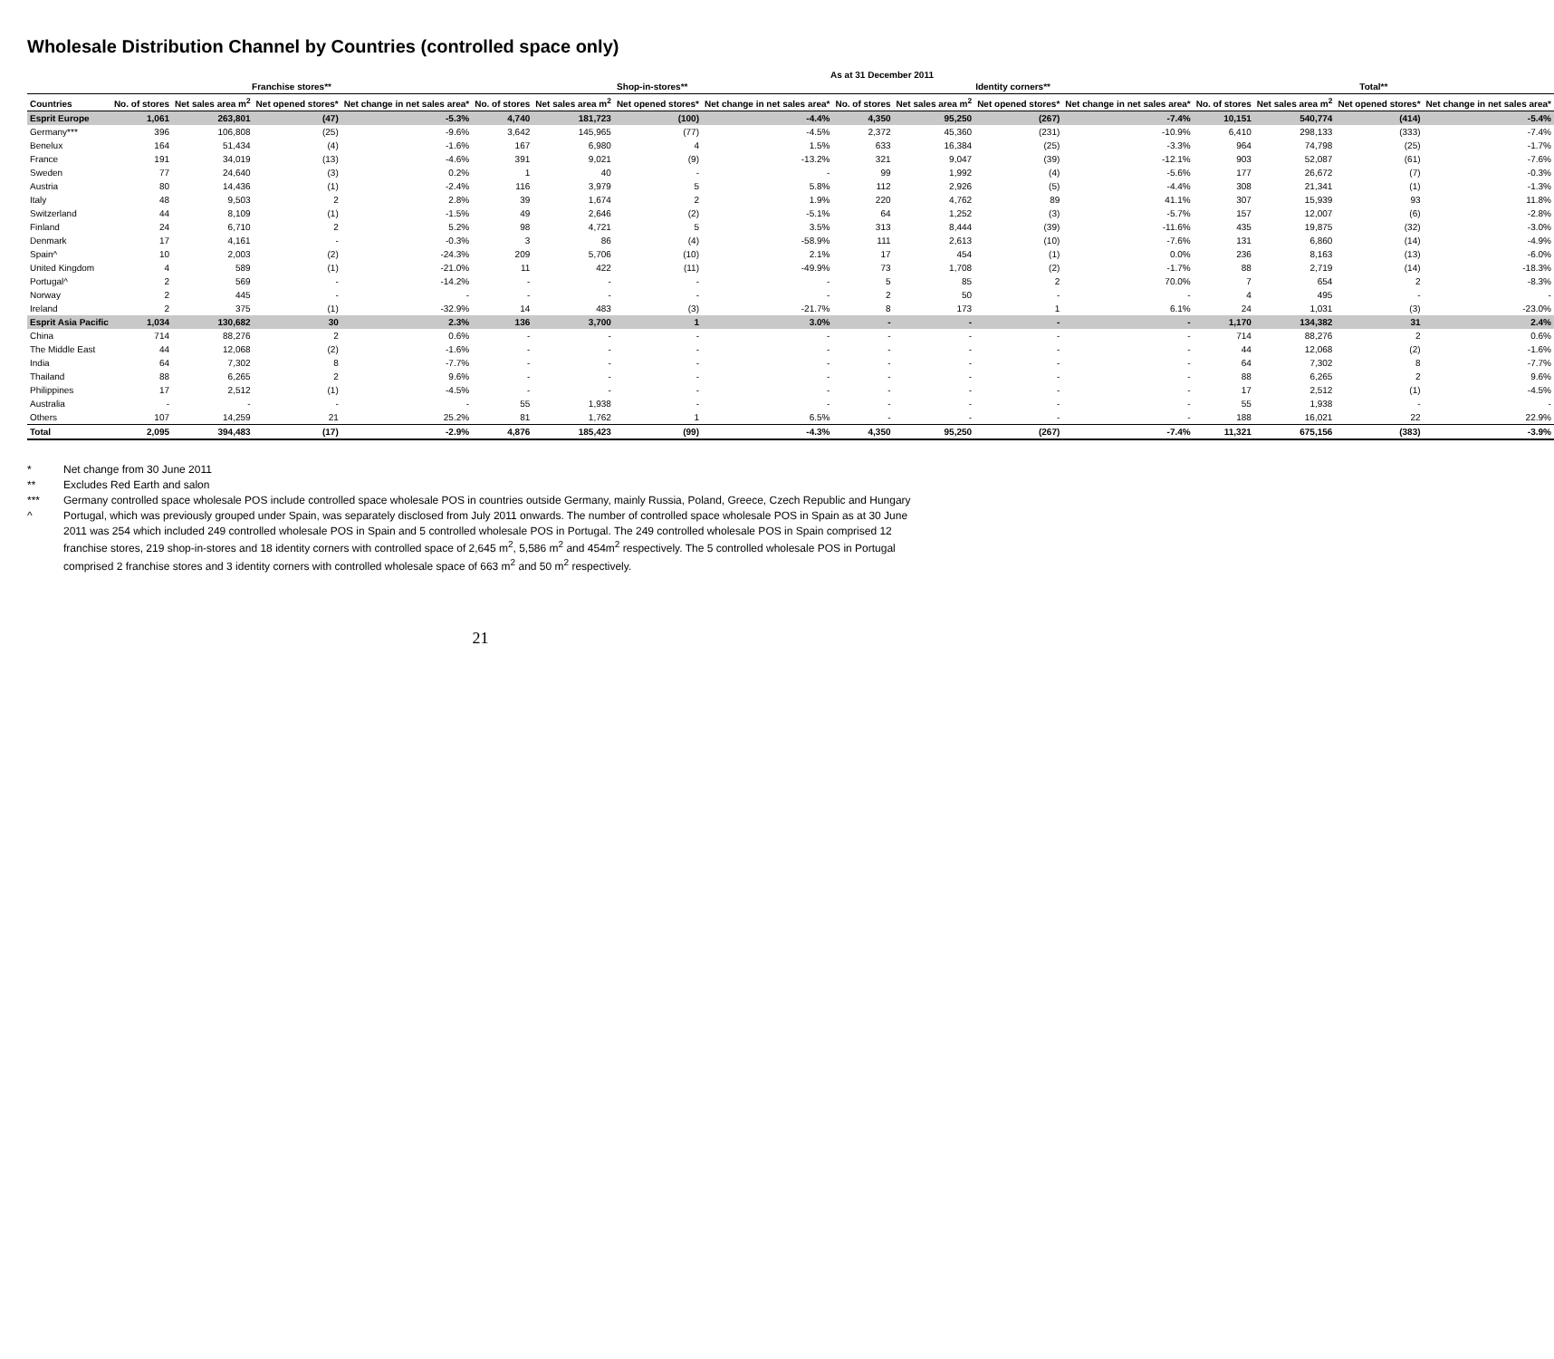Wholesale Distribution Channel by Countries (controlled space only)
As at 31 December 2011
| | Franchise stores** | | | | Shop-in-stores** | | | | Identity corners** | | | | Total** | | | |
| --- | --- | --- | --- | --- | --- | --- | --- | --- | --- | --- | --- | --- | --- | --- | --- | --- |
| Countries | No. of stores | Net sales area m<sup>2</sup> | Net opened stores* | Net change in net sales area* | No. of stores | Net sales area m<sup>2</sup> | Net opened stores* | Net change in net sales area* | No. of stores | Net sales area m<sup>2</sup> | Net opened stores* | Net change in net sales area* | No. of stores | Net sales area m<sup>2</sup> | Net opened stores* | Net change in net sales area* |
| Esprit Europe | 1,061 | 263,801 | (47) | -5.3% | 4,740 | 181,723 | (100) | -4.4% | 4,350 | 95,250 | (267) | -7.4% | 10,151 | 540,774 | (414) | -5.4% |
| Germany*** | 396 | 106,808 | (25) | -9.6% | 3,642 | 145,965 | (77) | -4.5% | 2,372 | 45,360 | (231) | -10.9% | 6,410 | 298,133 | (333) | -7.4% |
| Benelux | 164 | 51,434 | (4) | -1.6% | 167 | 6,980 | 4 | 1.5% | 633 | 16,384 | (25) | -3.3% | 964 | 74,798 | (25) | -1.7% |
| France | 191 | 34,019 | (13) | -4.6% | 391 | 9,021 | (9) | -13.2% | 321 | 9,047 | (39) | -12.1% | 903 | 52,087 | (61) | -7.6% |
| Sweden | 77 | 24,640 | (3) | 0.2% | 1 | 40 | - | - | 99 | 1,992 | (4) | -5.6% | 177 | 26,672 | (7) | -0.3% |
| Austria | 80 | 14,436 | (1) | -2.4% | 116 | 3,979 | 5 | 5.8% | 112 | 2,926 | (5) | -4.4% | 308 | 21,341 | (1) | -1.3% |
| Italy | 48 | 9,503 | 2 | 2.8% | 39 | 1,674 | 2 | 1.9% | 220 | 4,762 | 89 | 41.1% | 307 | 15,939 | 93 | 11.8% |
| Switzerland | 44 | 8,109 | (1) | -1.5% | 49 | 2,646 | (2) | -5.1% | 64 | 1,252 | (3) | -5.7% | 157 | 12,007 | (6) | -2.8% |
| Finland | 24 | 6,710 | 2 | 5.2% | 98 | 4,721 | 5 | 3.5% | 313 | 8,444 | (39) | -11.6% | 435 | 19,875 | (32) | -3.0% |
| Denmark | 17 | 4,161 | - | -0.3% | 3 | 86 | (4) | -58.9% | 111 | 2,613 | (10) | -7.6% | 131 | 6,860 | (14) | -4.9% |
| Spain^ | 10 | 2,003 | (2) | -24.3% | 209 | 5,706 | (10) | 2.1% | 17 | 454 | (1) | 0.0% | 236 | 8,163 | (13) | -6.0% |
| United Kingdom | 4 | 589 | (1) | -21.0% | 11 | 422 | (11) | -49.9% | 73 | 1,708 | (2) | -1.7% | 88 | 2,719 | (14) | -18.3% |
| Portugal^ | 2 | 569 | - | -14.2% | - | - | - | - | 5 | 85 | 2 | 70.0% | 7 | 654 | 2 | -8.3% |
| Norway | 2 | 445 | - | - | - | - | - | - | 2 | 50 | - | - | 4 | 495 | - | - |
| Ireland | 2 | 375 | (1) | -32.9% | 14 | 483 | (3) | -21.7% | 8 | 173 | 1 | 6.1% | 24 | 1,031 | (3) | -23.0% |
| Esprit Asia Pacific | 1,034 | 130,682 | 30 | 2.3% | 136 | 3,700 | 1 | 3.0% | - | - | - | - | 1,170 | 134,382 | 31 | 2.4% |
| China | 714 | 88,276 | 2 | 0.6% | - | - | - | - | - | - | - | - | 714 | 88,276 | 2 | 0.6% |
| The Middle East | 44 | 12,068 | (2) | -1.6% | - | - | - | - | - | - | - | - | 44 | 12,068 | (2) | -1.6% |
| India | 64 | 7,302 | 8 | -7.7% | - | - | - | - | - | - | - | - | 64 | 7,302 | 8 | -7.7% |
| Thailand | 88 | 6,265 | 2 | 9.6% | - | - | - | - | - | - | - | - | 88 | 6,265 | 2 | 9.6% |
| Philippines | 17 | 2,512 | (1) | -4.5% | - | - | - | - | - | - | - | - | 17 | 2,512 | (1) | -4.5% |
| Australia | - | - | - | - | 55 | 1,938 | - | - | - | - | - | - | 55 | 1,938 | - | - |
| Others | 107 | 14,259 | 21 | 25.2% | 81 | 1,762 | 1 | 6.5% | - | - | - | - | 188 | 16,021 | 22 | 22.9% |
| Total | 2,095 | 394,483 | (17) | -2.9% | 4,876 | 185,423 | (99) | -4.3% | 4,350 | 95,250 | (267) | -7.4% | 11,321 | 675,156 | (383) | -3.9% |
* Net change from 30 June 2011
** Excludes Red Earth and salon
*** Germany controlled space wholesale POS include controlled space wholesale POS in countries outside Germany, mainly Russia, Poland, Greece, Czech Republic and Hungary
^ Portugal, which was previously grouped under Spain, was separately disclosed from July 2011 onwards. The number of controlled space wholesale POS in Spain as at 30 June 2011 was 254 which included 249 controlled wholesale POS in Spain and 5 controlled wholesale POS in Portugal. The 249 controlled wholesale POS in Spain comprised 12 franchise stores, 219 shop-in-stores and 18 identity corners with controlled space of 2,645 m<sup>2</sup>, 5,586 m<sup>2</sup> and 454m<sup>2</sup> respectively. The 5 controlled wholesale POS in Portugal comprised 2 franchise stores and 3 identity corners with controlled wholesale space of 663 m<sup>2</sup> and 50 m<sup>2</sup> respectively.
21